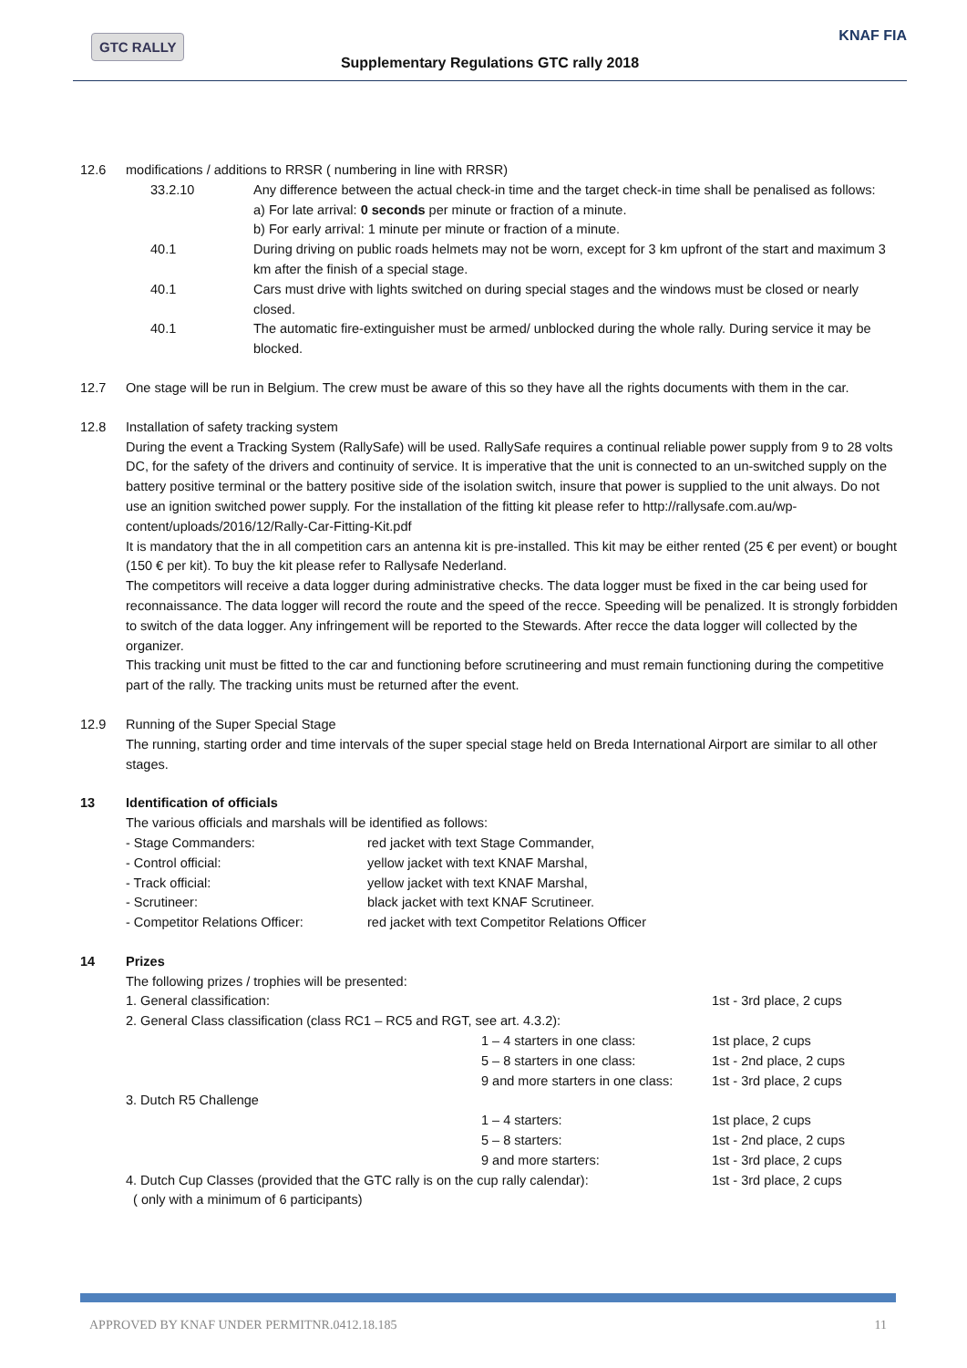GTC RALLY
Supplementary Regulations GTC rally 2018
KNAF FIA
12.6 modifications / additions to RRSR ( numbering in line with RRSR)
33.2.10 Any difference between the actual check-in time and the target check-in time shall be penalised as follows:
a) For late arrival: 0 seconds per minute or fraction of a minute.
b) For early arrival: 1 minute per minute or fraction of a minute.
40.1 During driving on public roads helmets may not be worn, except for 3 km upfront of the start and maximum 3 km after the finish of a special stage.
40.1 Cars must drive with lights switched on during special stages and the windows must be closed or nearly closed.
40.1 The automatic fire-extinguisher must be armed/ unblocked during the whole rally. During service it may be blocked.
12.7 One stage will be run in Belgium. The crew must be aware of this so they have all the rights documents with them in the car.
12.8 Installation of safety tracking system
During the event a Tracking System (RallySafe) will be used. RallySafe requires a continual reliable power supply from 9 to 28 volts DC, for the safety of the drivers and continuity of service. It is imperative that the unit is connected to an un-switched supply on the battery positive terminal or the battery positive side of the isolation switch, insure that power is supplied to the unit always. Do not use an ignition switched power supply. For the installation of the fitting kit please refer to http://rallysafe.com.au/wp-content/uploads/2016/12/Rally-Car-Fitting-Kit.pdf
It is mandatory that the in all competition cars an antenna kit is pre-installed. This kit may be either rented (25 € per event) or bought (150 € per kit). To buy the kit please refer to Rallysafe Nederland.
The competitors will receive a data logger during administrative checks. The data logger must be fixed in the car being used for reconnaissance. The data logger will record the route and the speed of the recce. Speeding will be penalized. It is strongly forbidden to switch of the data logger. Any infringement will be reported to the Stewards. After recce the data logger will collected by the organizer.
This tracking unit must be fitted to the car and functioning before scrutineering and must remain functioning during the competitive part of the rally. The tracking units must be returned after the event.
12.9 Running of the Super Special Stage
The running, starting order and time intervals of the super special stage held on Breda International Airport are similar to all other stages.
13 Identification of officials
The various officials and marshals will be identified as follows:
- Stage Commanders: red jacket with text Stage Commander,
- Control official: yellow jacket with text KNAF Marshal,
- Track official: yellow jacket with text KNAF Marshal,
- Scrutineer: black jacket with text KNAF Scrutineer.
- Competitor Relations Officer: red jacket with text Competitor Relations Officer
14 Prizes
The following prizes / trophies will be presented:
1. General classification: 1st - 3rd place, 2 cups
2. General Class classification (class RC1 – RC5 and RGT, see art. 4.3.2):
1 – 4 starters in one class: 1st place, 2 cups
5 – 8 starters in one class: 1st - 2nd place, 2 cups
9 and more starters in one class: 1st - 3rd place, 2 cups
3. Dutch R5 Challenge
1 – 4 starters: 1st place, 2 cups
5 – 8 starters: 1st - 2nd place, 2 cups
9 and more starters: 1st - 3rd place, 2 cups
4. Dutch Cup Classes (provided that the GTC rally is on the cup rally calendar): 1st - 3rd place, 2 cups
( only with a minimum of 6 participants)
APPROVED BY KNAF UNDER PERMITNR.0412.18.185 11